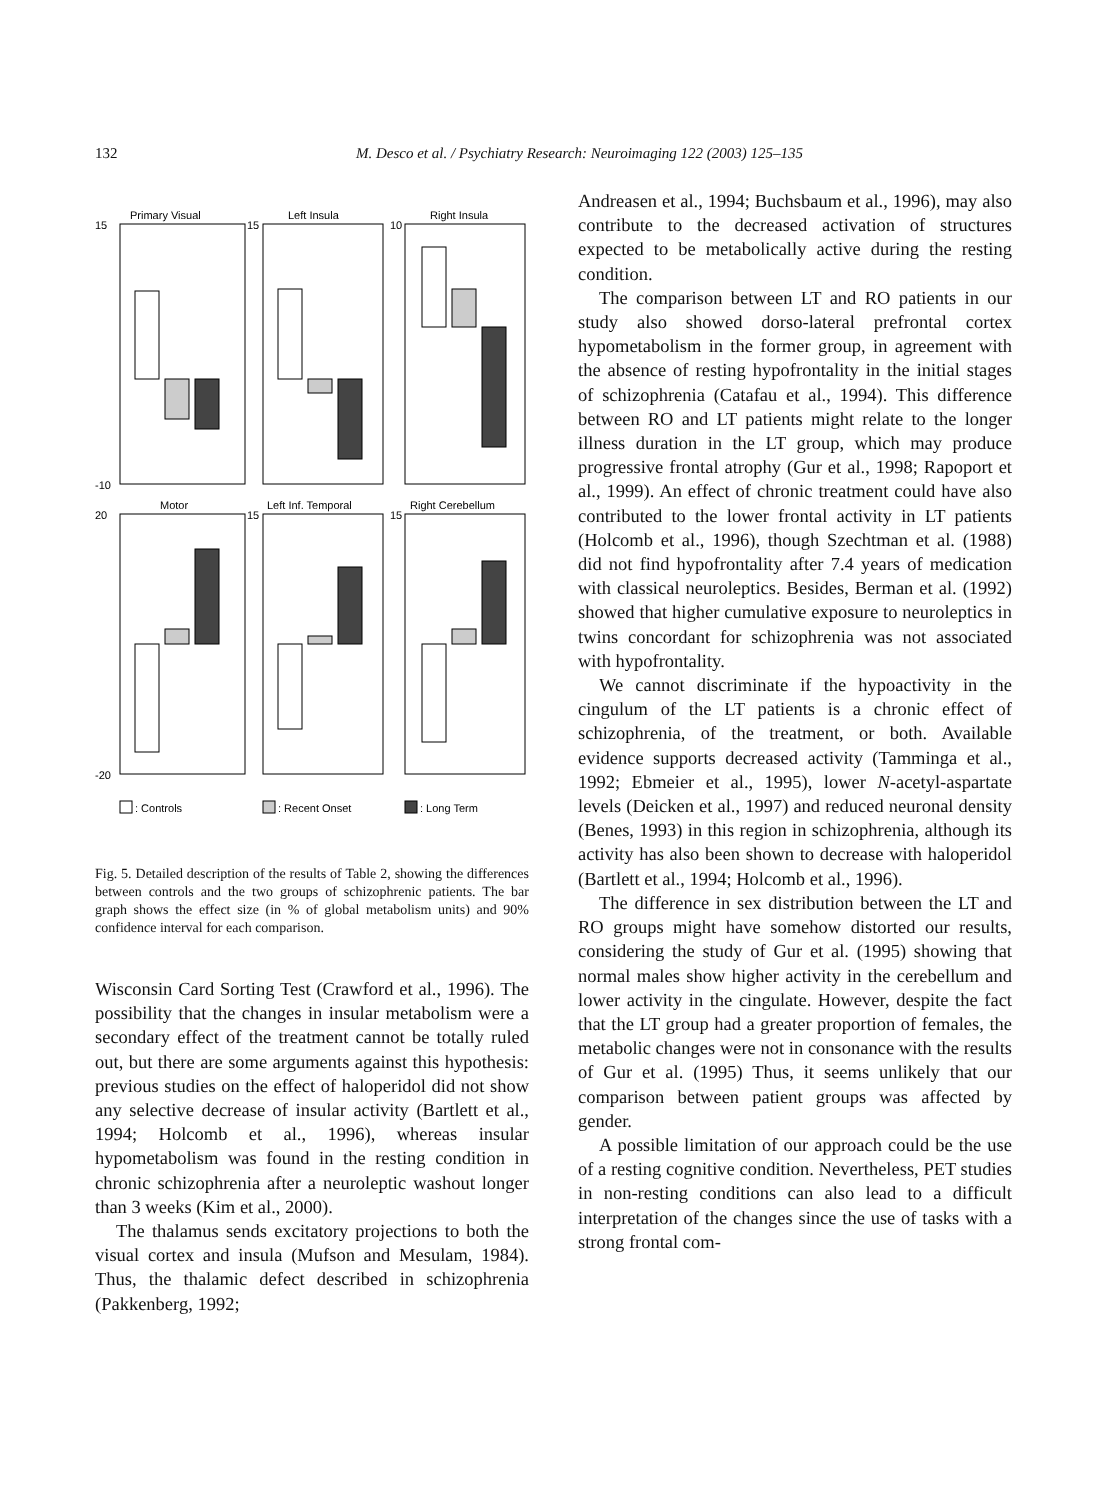132
M. Desco et al. / Psychiatry Research: Neuroimaging 122 (2003) 125–135
Primary Visual
Left Insula
Right Insula
Motor
Left Inf. Temporal
Right Cerebellum
15
-10
15
10
20
-20
15
15
: Controls
: Recent Onset
: Long Term
Fig. 5. Detailed description of the results of Table 2, showing the differences between controls and the two groups of schizophrenic patients. The bar graph shows the effect size (in % of global metabolism units) and 90% confidence interval for each comparison.
Wisconsin Card Sorting Test (Crawford et al., 1996). The possibility that the changes in insular metabolism were a secondary effect of the treatment cannot be totally ruled out, but there are some arguments against this hypothesis: previous studies on the effect of haloperidol did not show any selective decrease of insular activity (Bartlett et al., 1994; Holcomb et al., 1996), whereas insular hypometabolism was found in the resting condition in chronic schizophrenia after a neuroleptic washout longer than 3 weeks (Kim et al., 2000).
The thalamus sends excitatory projections to both the visual cortex and insula (Mufson and Mesulam, 1984). Thus, the thalamic defect described in schizophrenia (Pakkenberg, 1992;
Andreasen et al., 1994; Buchsbaum et al., 1996), may also contribute to the decreased activation of structures expected to be metabolically active during the resting condition.
The comparison between LT and RO patients in our study also showed dorso-lateral prefrontal cortex hypometabolism in the former group, in agreement with the absence of resting hypofrontality in the initial stages of schizophrenia (Catafau et al., 1994). This difference between RO and LT patients might relate to the longer illness duration in the LT group, which may produce progressive frontal atrophy (Gur et al., 1998; Rapoport et al., 1999). An effect of chronic treatment could have also contributed to the lower frontal activity in LT patients (Holcomb et al., 1996), though Szechtman et al. (1988) did not find hypofrontality after 7.4 years of medication with classical neuroleptics. Besides, Berman et al. (1992) showed that higher cumulative exposure to neuroleptics in twins concordant for schizophrenia was not associated with hypofrontality.
We cannot discriminate if the hypoactivity in the cingulum of the LT patients is a chronic effect of schizophrenia, of the treatment, or both. Available evidence supports decreased activity (Tamminga et al., 1992; Ebmeier et al., 1995), lower N-acetyl-aspartate levels (Deicken et al., 1997) and reduced neuronal density (Benes, 1993) in this region in schizophrenia, although its activity has also been shown to decrease with haloperidol (Bartlett et al., 1994; Holcomb et al., 1996).
The difference in sex distribution between the LT and RO groups might have somehow distorted our results, considering the study of Gur et al. (1995) showing that normal males show higher activity in the cerebellum and lower activity in the cingulate. However, despite the fact that the LT group had a greater proportion of females, the metabolic changes were not in consonance with the results of Gur et al. (1995) Thus, it seems unlikely that our comparison between patient groups was affected by gender.
A possible limitation of our approach could be the use of a resting cognitive condition. Nevertheless, PET studies in non-resting conditions can also lead to a difficult interpretation of the changes since the use of tasks with a strong frontal com-